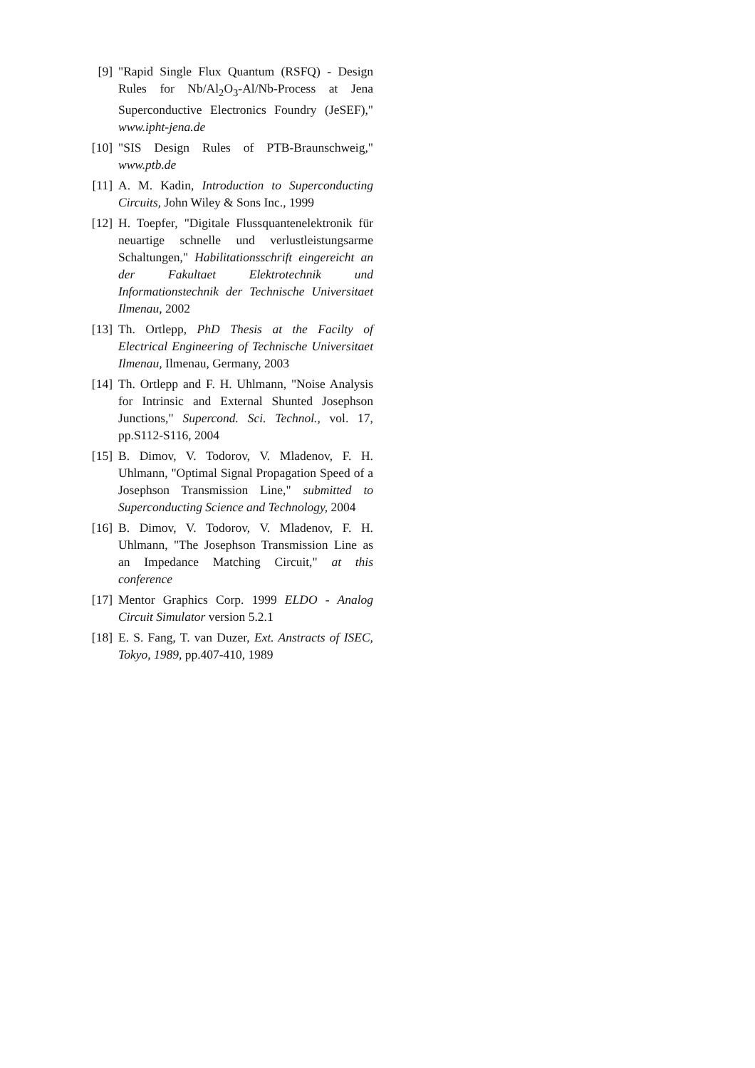[9] "Rapid Single Flux Quantum (RSFQ) - Design Rules for Nb/Al<sub>2</sub>O<sub>3</sub>-Al/Nb-Process at Jena Superconductive Electronics Foundry (JeSEF)," www.ipht-jena.de
[10]
"SIS Design Rules of PTB-Braunschweig," www.ptb.de
[11]
A. M. Kadin, Introduction to Superconducting Circuits, John Wiley & Sons Inc., 1999
[12]
H. Toepfer, "Digitale Flussquantenelektronik für neuartige schnelle und verlustleistungsarme Schaltungen," Habilitationsschrift eingereicht an der Fakultaet Elektrotechnik und Informationstechnik der Technische Universitaet Ilmenau, 2002
[13]
Th. Ortlepp, PhD Thesis at the Facilty of Electrical Engineering of Technische Universitaet Ilmenau, Ilmenau, Germany, 2003
[14]
Th. Ortlepp and F. H. Uhlmann, "Noise Analysis for Intrinsic and External Shunted Josephson Junctions," Supercond. Sci. Technol., vol. 17, pp.S112-S116, 2004
[15]
B. Dimov, V. Todorov, V. Mladenov, F. H. Uhlmann, "Optimal Signal Propagation Speed of a Josephson Transmission Line," submitted to Superconducting Science and Technology, 2004
[16]
B. Dimov, V. Todorov, V. Mladenov, F. H. Uhlmann, "The Josephson Transmission Line as an Impedance Matching Circuit," at this conference
[17]
Mentor Graphics Corp. 1999 ELDO - Analog Circuit Simulator version 5.2.1
[18]
E. S. Fang, T. van Duzer, Ext. Anstracts of ISEC, Tokyo, 1989, pp.407-410, 1989